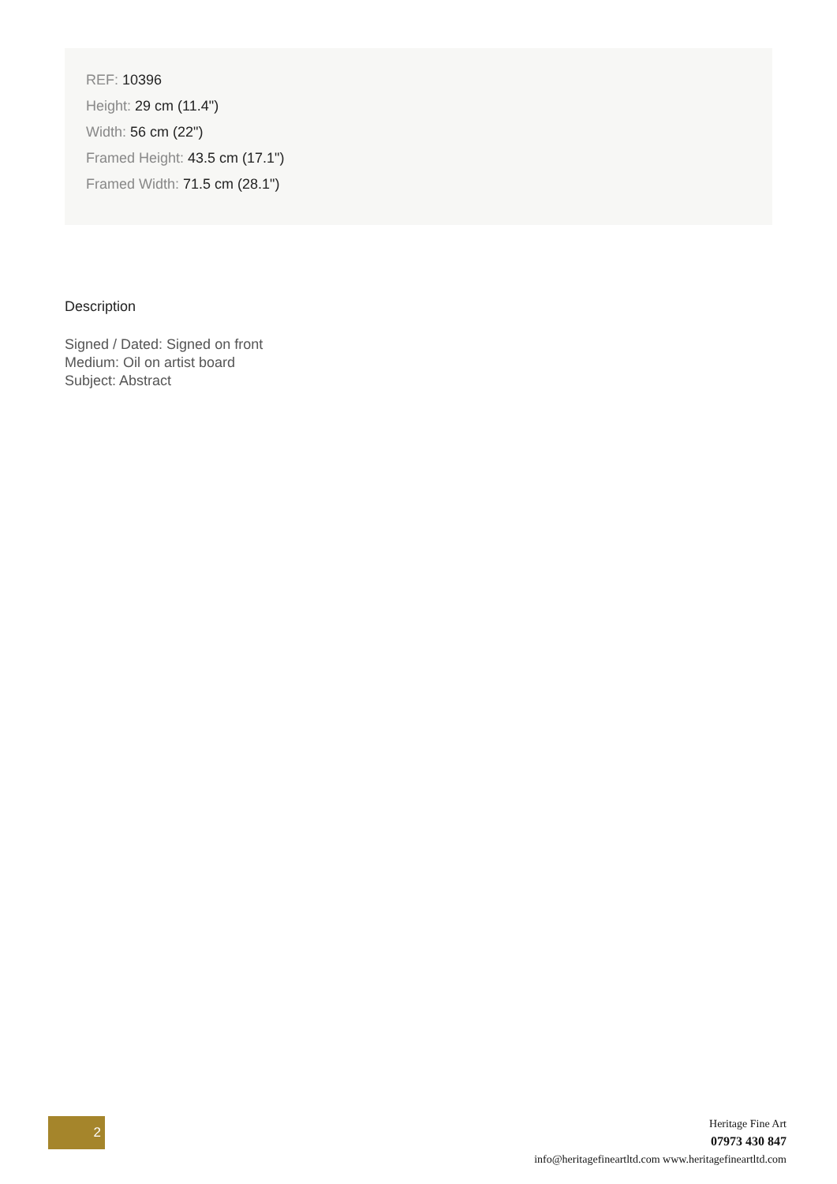REF: 10396
Height: 29 cm (11.4")
Width: 56 cm (22")
Framed Height: 43.5 cm (17.1")
Framed Width: 71.5 cm (28.1")
Description
Signed / Dated: Signed on front
Medium: Oil on artist board
Subject: Abstract
2
Heritage Fine Art
07973 430 847
info@heritagefineartltd.com www.heritagefineartltd.com